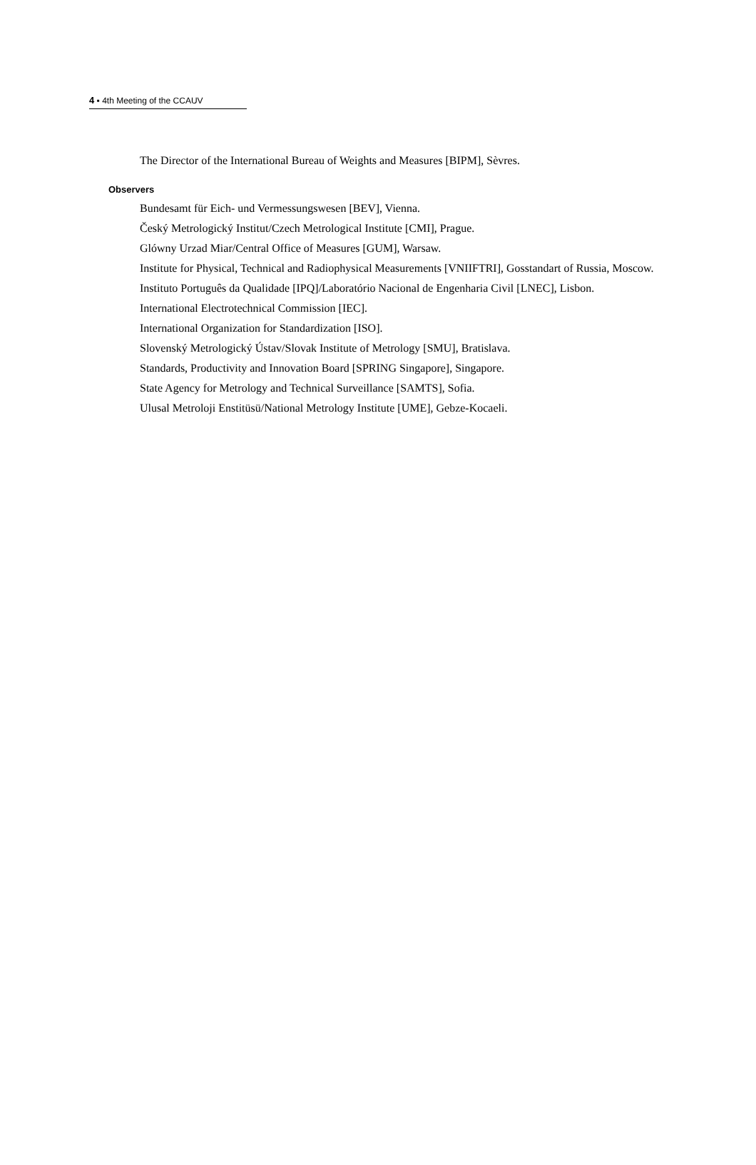4 ▪ 4th Meeting of the CCAUV
The Director of the International Bureau of Weights and Measures [BIPM], Sèvres.
Observers
Bundesamt für Eich- und Vermessungswesen [BEV], Vienna.
Český Metrologický Institut/Czech Metrological Institute [CMI], Prague.
Glówny Urzad Miar/Central Office of Measures [GUM], Warsaw.
Institute for Physical, Technical and Radiophysical Measurements [VNIIFTRI], Gosstandart of Russia, Moscow.
Instituto Português da Qualidade [IPQ]/Laboratório Nacional de Engenharia Civil [LNEC], Lisbon.
International Electrotechnical Commission [IEC].
International Organization for Standardization [ISO].
Slovenský Metrologický Ústav/Slovak Institute of Metrology [SMU], Bratislava.
Standards, Productivity and Innovation Board [SPRING Singapore], Singapore.
State Agency for Metrology and Technical Surveillance [SAMTS], Sofia.
Ulusal Metroloji Enstitüsü/National Metrology Institute [UME], Gebze-Kocaeli.